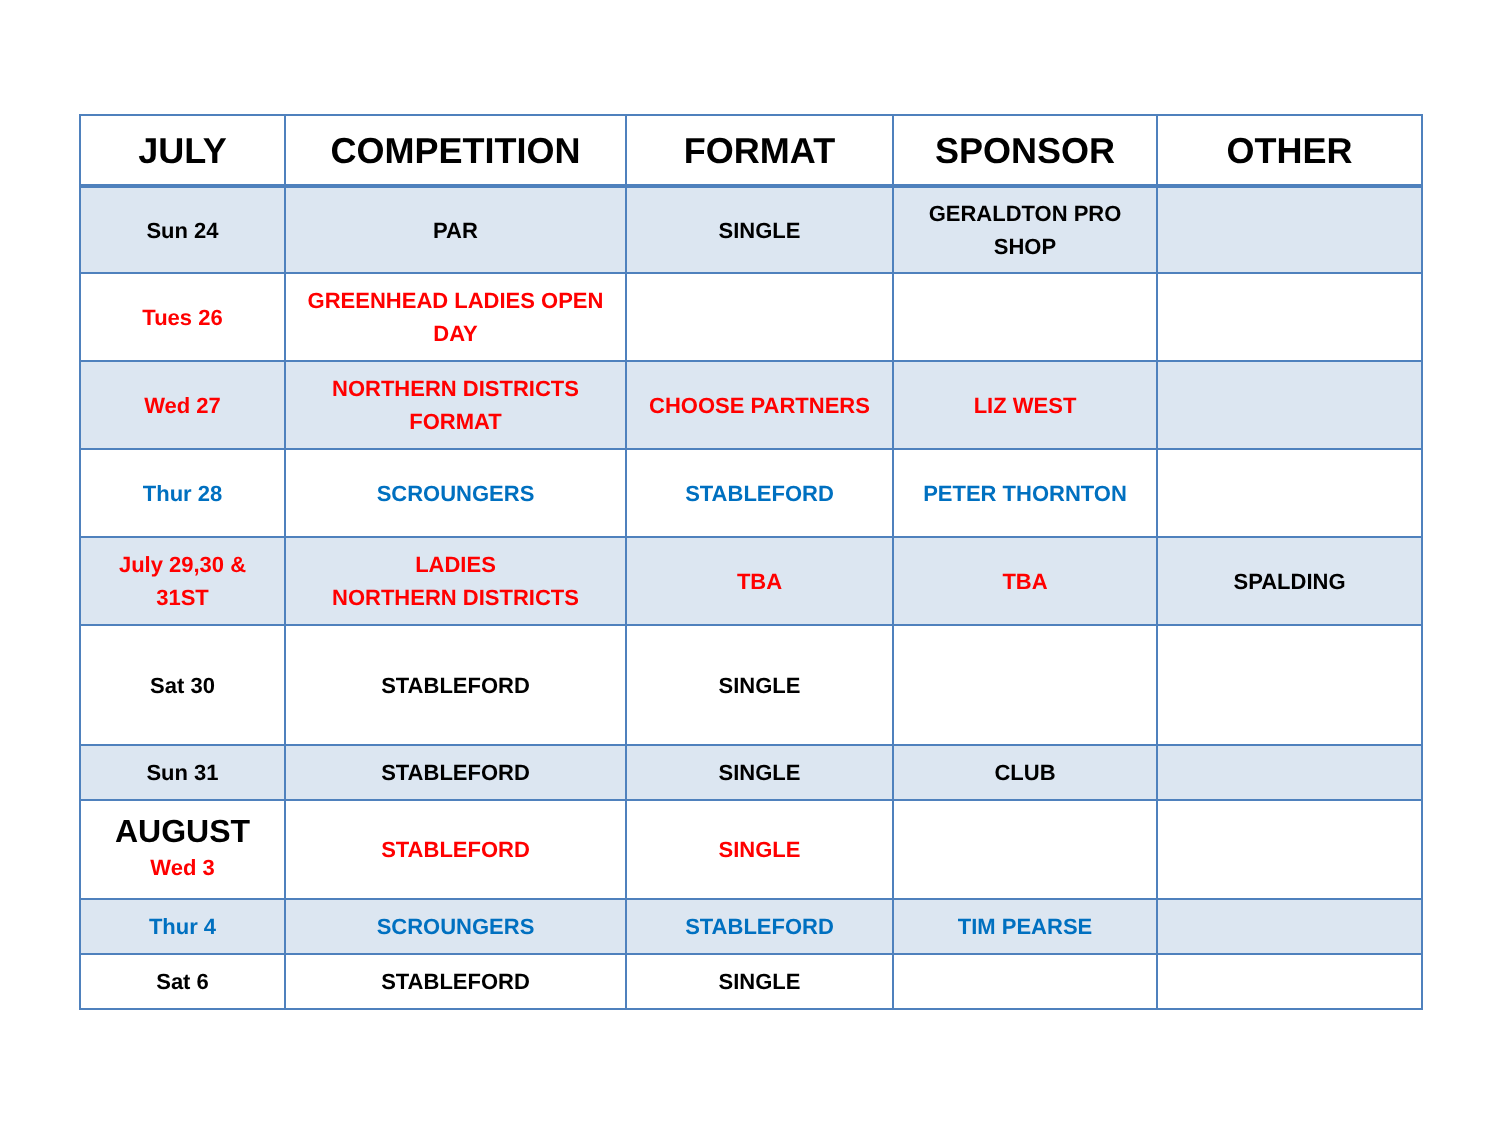| JULY | COMPETITION | FORMAT | SPONSOR | OTHER |
| --- | --- | --- | --- | --- |
| Sun 24 | PAR | SINGLE | GERALDTON PRO SHOP | |
| Tues 26 | GREENHEAD LADIES OPEN DAY | | | |
| Wed 27 | NORTHERN DISTRICTS FORMAT | CHOOSE PARTNERS | LIZ WEST | |
| Thur 28 | SCROUNGERS | STABLEFORD | PETER THORNTON | |
| July 29,30 & 31ST | LADIES NORTHERN DISTRICTS | TBA | TBA | SPALDING |
| Sat 30 | STABLEFORD | SINGLE | | |
| Sun 31 | STABLEFORD | SINGLE | CLUB | |
| AUGUST Wed 3 | STABLEFORD | SINGLE | | |
| Thur 4 | SCROUNGERS | STABLEFORD | TIM PEARSE | |
| Sat 6 | STABLEFORD | SINGLE | | |